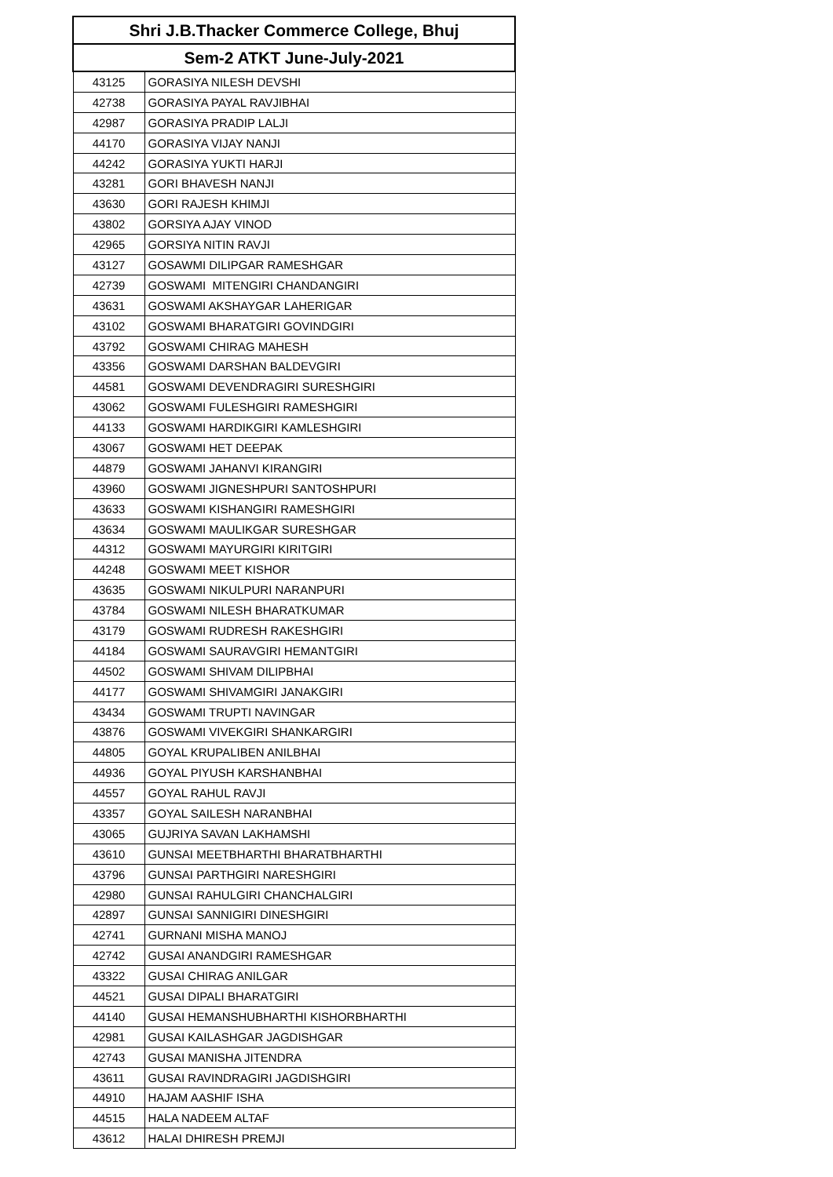| Shri J.B.Thacker Commerce College, Bhuj | |
| --- | --- |
| Sem-2 ATKT June-July-2021 | |
| 43125 | GORASIYA NILESH DEVSHI |
| 42738 | GORASIYA PAYAL RAVJIBHAI |
| 42987 | GORASIYA PRADIP LALJI |
| 44170 | GORASIYA VIJAY NANJI |
| 44242 | GORASIYA YUKTI HARJI |
| 43281 | GORI BHAVESH NANJI |
| 43630 | GORI RAJESH KHIMJI |
| 43802 | GORSIYA AJAY VINOD |
| 42965 | GORSIYA NITIN RAVJI |
| 43127 | GOSAWMI DILIPGAR RAMESHGAR |
| 42739 | GOSWAMI MITENGIRI CHANDANGIRI |
| 43631 | GOSWAMI AKSHAYGAR LAHERIGAR |
| 43102 | GOSWAMI BHARATGIRI GOVINDGIRI |
| 43792 | GOSWAMI CHIRAG MAHESH |
| 43356 | GOSWAMI DARSHAN BALDEVGIRI |
| 44581 | GOSWAMI DEVENDRAGIRI SURESHGIRI |
| 43062 | GOSWAMI FULESHGIRI RAMESHGIRI |
| 44133 | GOSWAMI HARDIKGIRI KAMLESHGIRI |
| 43067 | GOSWAMI HET DEEPAK |
| 44879 | GOSWAMI JAHANVI KIRANGIRI |
| 43960 | GOSWAMI JIGNESHPURI SANTOSHPURI |
| 43633 | GOSWAMI KISHANGIRI RAMESHGIRI |
| 43634 | GOSWAMI MAULIKGAR SURESHGAR |
| 44312 | GOSWAMI MAYURGIRI KIRITGIRI |
| 44248 | GOSWAMI MEET KISHOR |
| 43635 | GOSWAMI NIKULPURI NARANPURI |
| 43784 | GOSWAMI NILESH BHARATKUMAR |
| 43179 | GOSWAMI RUDRESH RAKESHGIRI |
| 44184 | GOSWAMI SAURAVGIRI HEMANTGIRI |
| 44502 | GOSWAMI SHIVAM DILIPBHAI |
| 44177 | GOSWAMI SHIVAMGIRI JANAKGIRI |
| 43434 | GOSWAMI TRUPTI NAVINGAR |
| 43876 | GOSWAMI VIVEKGIRI SHANKARGIRI |
| 44805 | GOYAL KRUPALIBEN ANILBHAI |
| 44936 | GOYAL PIYUSH KARSHANBHAI |
| 44557 | GOYAL RAHUL RAVJI |
| 43357 | GOYAL SAILESH NARANBHAI |
| 43065 | GUJRIYA SAVAN LAKHAMSHI |
| 43610 | GUNSAI MEETBHARTHI BHARATBHARTHI |
| 43796 | GUNSAI PARTHGIRI NARESHGIRI |
| 42980 | GUNSAI RAHULGIRI CHANCHALGIRI |
| 42897 | GUNSAI SANNIGIRI DINESHGIRI |
| 42741 | GURNANI MISHA MANOJ |
| 42742 | GUSAI ANANDGIRI RAMESHGAR |
| 43322 | GUSAI CHIRAG ANILGAR |
| 44521 | GUSAI DIPALI BHARATGIRI |
| 44140 | GUSAI HEMANSHUBHARTHI KISHORBHARTHI |
| 42981 | GUSAI KAILASHGAR JAGDISHGAR |
| 42743 | GUSAI MANISHA JITENDRA |
| 43611 | GUSAI RAVINDRAGIRI JAGDISHGIRI |
| 44910 | HAJAM AASHIF ISHA |
| 44515 | HALA NADEEM ALTAF |
| 43612 | HALAI DHIRESH PREMJI |